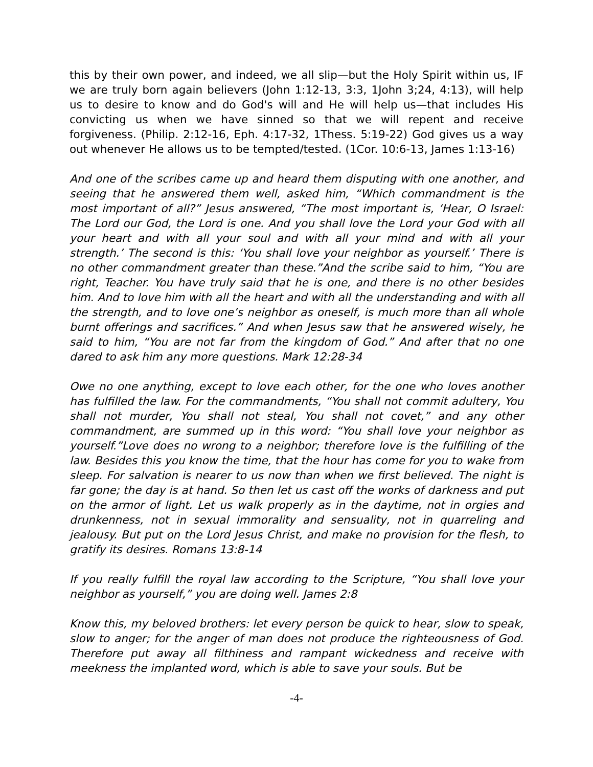this by their own power, and indeed, we all slip—but the Holy Spirit within us, IF we are truly born again believers (John 1:12-13, 3:3, 1John 3;24, 4:13), will help us to desire to know and do God's will and He will help us—that includes His convicting us when we have sinned so that we will repent and receive forgiveness. (Philip. 2:12-16, Eph. 4:17-32, 1Thess. 5:19-22) God gives us a way out whenever He allows us to be tempted/tested. (1Cor. 10:6-13, James 1:13-16)
And one of the scribes came up and heard them disputing with one another, and seeing that he answered them well, asked him, “Which commandment is the most important of all?” Jesus answered, “The most important is, ‘Hear, O Israel: The Lord our God, the Lord is one. And you shall love the Lord your God with all your heart and with all your soul and with all your mind and with all your strength.’ The second is this: ‘You shall love your neighbor as yourself.’ There is no other commandment greater than these.”And the scribe said to him, “You are right, Teacher. You have truly said that he is one, and there is no other besides him. And to love him with all the heart and with all the understanding and with all the strength, and to love one’s neighbor as oneself, is much more than all whole burnt offerings and sacrifices.” And when Jesus saw that he answered wisely, he said to him, “You are not far from the kingdom of God.” And after that no one dared to ask him any more questions. Mark 12:28-34
Owe no one anything, except to love each other, for the one who loves another has fulfilled the law. For the commandments, “You shall not commit adultery, You shall not murder, You shall not steal, You shall not covet,” and any other commandment, are summed up in this word: “You shall love your neighbor as yourself.”Love does no wrong to a neighbor; therefore love is the fulfilling of the law. Besides this you know the time, that the hour has come for you to wake from sleep. For salvation is nearer to us now than when we first believed. The night is far gone; the day is at hand. So then let us cast off the works of darkness and put on the armor of light. Let us walk properly as in the daytime, not in orgies and drunkenness, not in sexual immorality and sensuality, not in quarreling and jealousy. But put on the Lord Jesus Christ, and make no provision for the flesh, to gratify its desires. Romans 13:8-14
If you really fulfill the royal law according to the Scripture, “You shall love your neighbor as yourself,” you are doing well. James 2:8
Know this, my beloved brothers: let every person be quick to hear, slow to speak, slow to anger; for the anger of man does not produce the righteousness of God. Therefore put away all filthiness and rampant wickedness and receive with meekness the implanted word, which is able to save your souls. But be
-4-